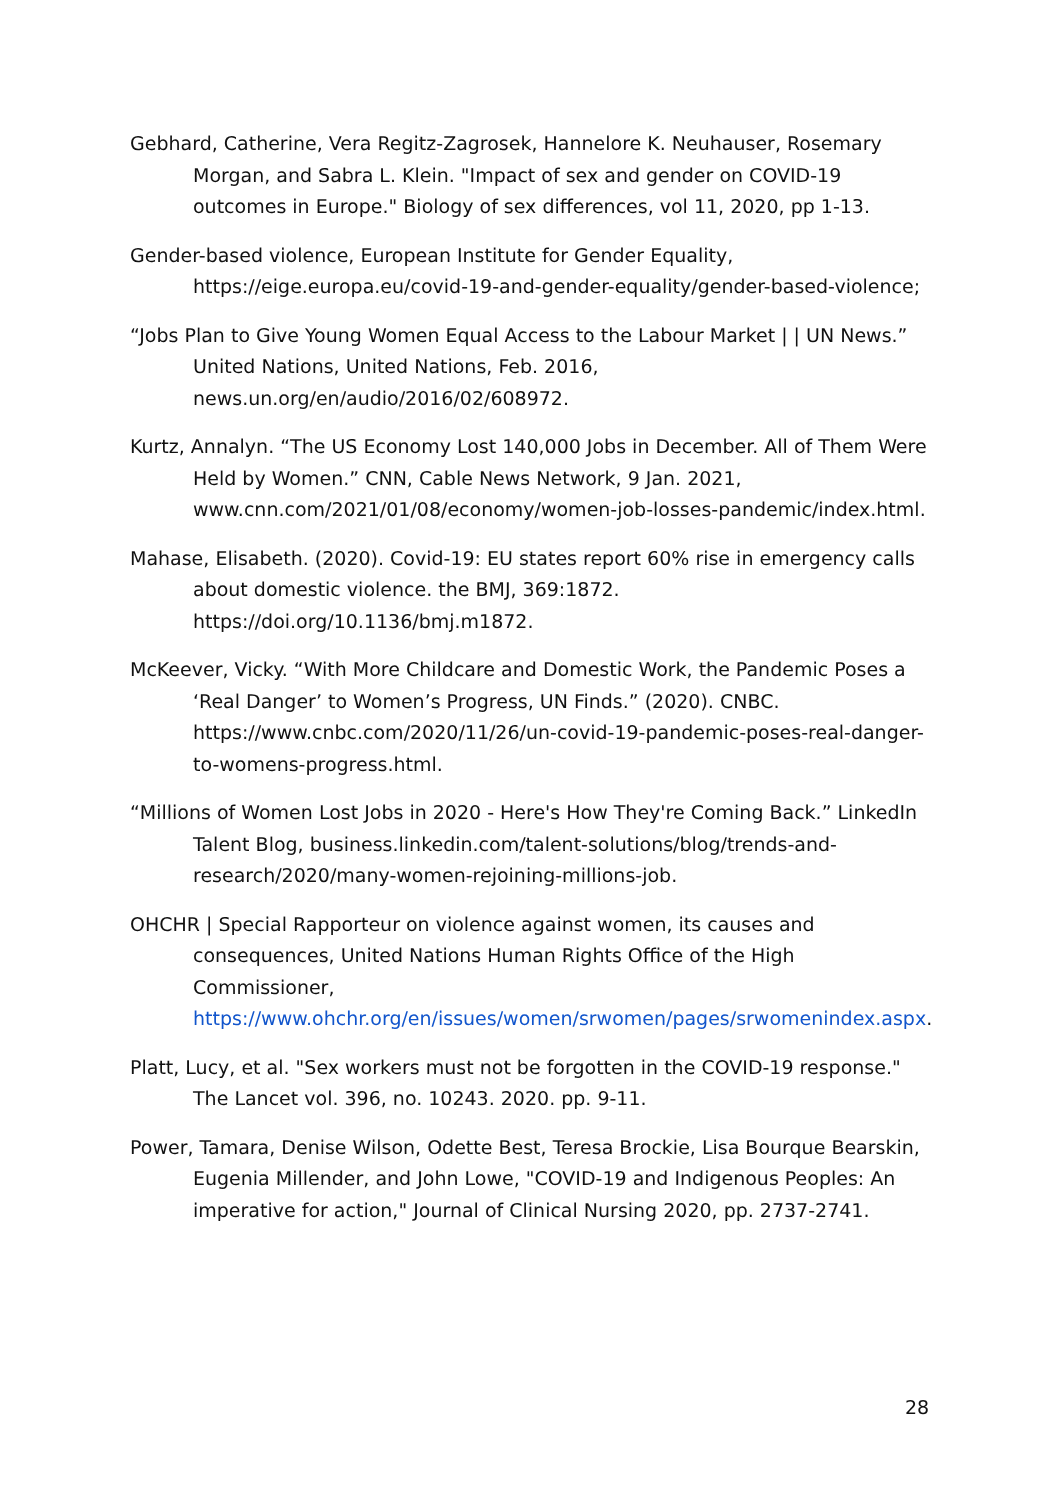Gebhard, Catherine, Vera Regitz-Zagrosek, Hannelore K. Neuhauser, Rosemary Morgan, and Sabra L. Klein. "Impact of sex and gender on COVID-19 outcomes in Europe." Biology of sex differences, vol 11, 2020, pp 1-13.
Gender-based violence, European Institute for Gender Equality, https://eige.europa.eu/covid-19-and-gender-equality/gender-based-violence;
“Jobs Plan to Give Young Women Equal Access to the Labour Market | | UN News.” United Nations, United Nations, Feb. 2016, news.un.org/en/audio/2016/02/608972.
Kurtz, Annalyn. “The US Economy Lost 140,000 Jobs in December. All of Them Were Held by Women.” CNN, Cable News Network, 9 Jan. 2021, www.cnn.com/2021/01/08/economy/women-job-losses-pandemic/index.html.
Mahase, Elisabeth. (2020). Covid-19: EU states report 60% rise in emergency calls about domestic violence. the BMJ, 369:1872. https://doi.org/10.1136/bmj.m1872.
McKeever, Vicky. “With More Childcare and Domestic Work, the Pandemic Poses a ‘Real Danger’ to Women’s Progress, UN Finds.” (2020). CNBC. https://www.cnbc.com/2020/11/26/un-covid-19-pandemic-poses-real-danger-to-womens-progress.html.
“Millions of Women Lost Jobs in 2020 - Here's How They're Coming Back.” LinkedIn Talent Blog, business.linkedin.com/talent-solutions/blog/trends-and-research/2020/many-women-rejoining-millions-job.
OHCHR | Special Rapporteur on violence against women, its causes and consequences, United Nations Human Rights Office of the High Commissioner, https://www.ohchr.org/en/issues/women/srwomen/pages/srwomenindex.aspx.
Platt, Lucy, et al. "Sex workers must not be forgotten in the COVID-19 response." The Lancet vol. 396, no. 10243. 2020. pp. 9-11.
Power, Tamara, Denise Wilson, Odette Best, Teresa Brockie, Lisa Bourque Bearskin, Eugenia Millender, and John Lowe, "COVID-19 and Indigenous Peoples: An imperative for action," Journal of Clinical Nursing 2020, pp. 2737-2741.
28